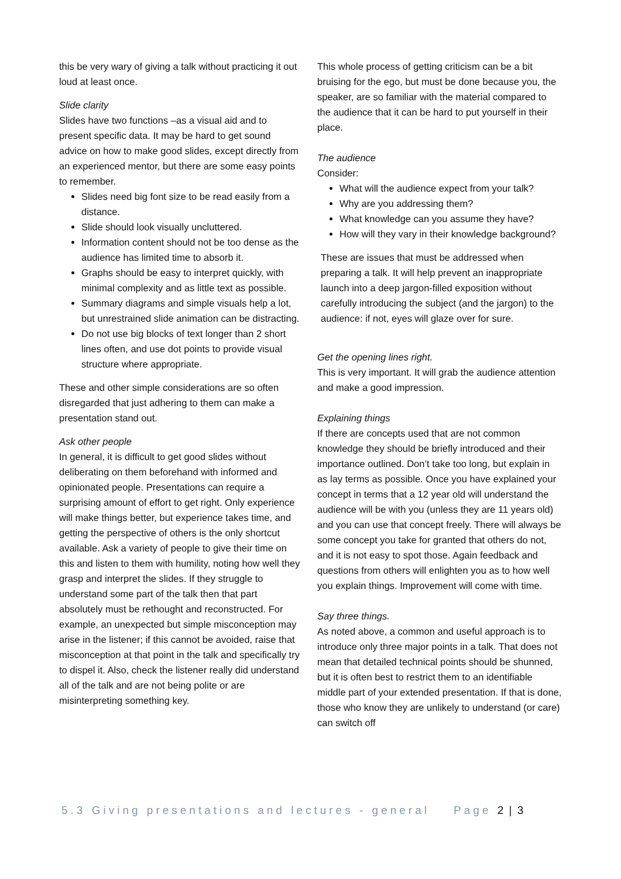this be very wary of giving a talk without practicing it out loud at least once.
Slide clarity
Slides have two functions –as a visual aid and to present specific data. It may be hard to get sound advice on how to make good slides, except directly from an experienced mentor, but there are some easy points to remember.
Slides need big font size to be read easily from a distance.
Slide should look visually uncluttered.
Information content should not be too dense as the audience has limited time to absorb it.
Graphs should be easy to interpret quickly, with minimal complexity and as little text as possible.
Summary diagrams and simple visuals help a lot, but unrestrained slide animation can be distracting.
Do not use big blocks of text longer than 2 short lines often, and use dot points to provide visual structure where appropriate.
These and other simple considerations are so often disregarded that just adhering to them can make a presentation stand out.
Ask other people
In general, it is difficult to get good slides without deliberating on them beforehand with informed and opinionated people. Presentations can require a surprising amount of effort to get right. Only experience will make things better, but experience takes time, and getting the perspective of others is the only shortcut available. Ask a variety of people to give their time on this and listen to them with humility, noting how well they grasp and interpret the slides. If they struggle to understand some part of the talk then that part absolutely must be rethought and reconstructed. For example, an unexpected but simple misconception may arise in the listener; if this cannot be avoided, raise that misconception at that point in the talk and specifically try to dispel it. Also, check the listener really did understand all of the talk and are not being polite or are misinterpreting something key.
This whole process of getting criticism can be a bit bruising for the ego, but must be done because you, the speaker, are so familiar with the material compared to the audience that it can be hard to put yourself in their place.
The audience
Consider:
What will the audience expect from your talk?
Why are you addressing them?
What knowledge can you assume they have?
How will they vary in their knowledge background?
These are issues that must be addressed when preparing a talk. It will help prevent an inappropriate launch into a deep jargon-filled exposition without carefully introducing the subject (and the jargon) to the audience: if not, eyes will glaze over for sure.
Get the opening lines right.
This is very important. It will grab the audience attention and make a good impression.
Explaining things
If there are concepts used that are not common knowledge they should be briefly introduced and their importance outlined. Don’t take too long, but explain in as lay terms as possible. Once you have explained your concept in terms that a 12 year old will understand the audience will be with you (unless they are 11 years old) and you can use that concept freely. There will always be some concept you take for granted that others do not, and it is not easy to spot those. Again feedback and questions from others will enlighten you as to how well you explain things. Improvement will come with time.
Say three things.
As noted above, a common and useful approach is to introduce only three major points in a talk. That does not mean that detailed technical points should be shunned, but it is often best to restrict them to an identifiable middle part of your extended presentation. If that is done, those who know they are unlikely to understand (or care) can switch off
5.3 Giving presentations and lectures - general Page 2 | 3